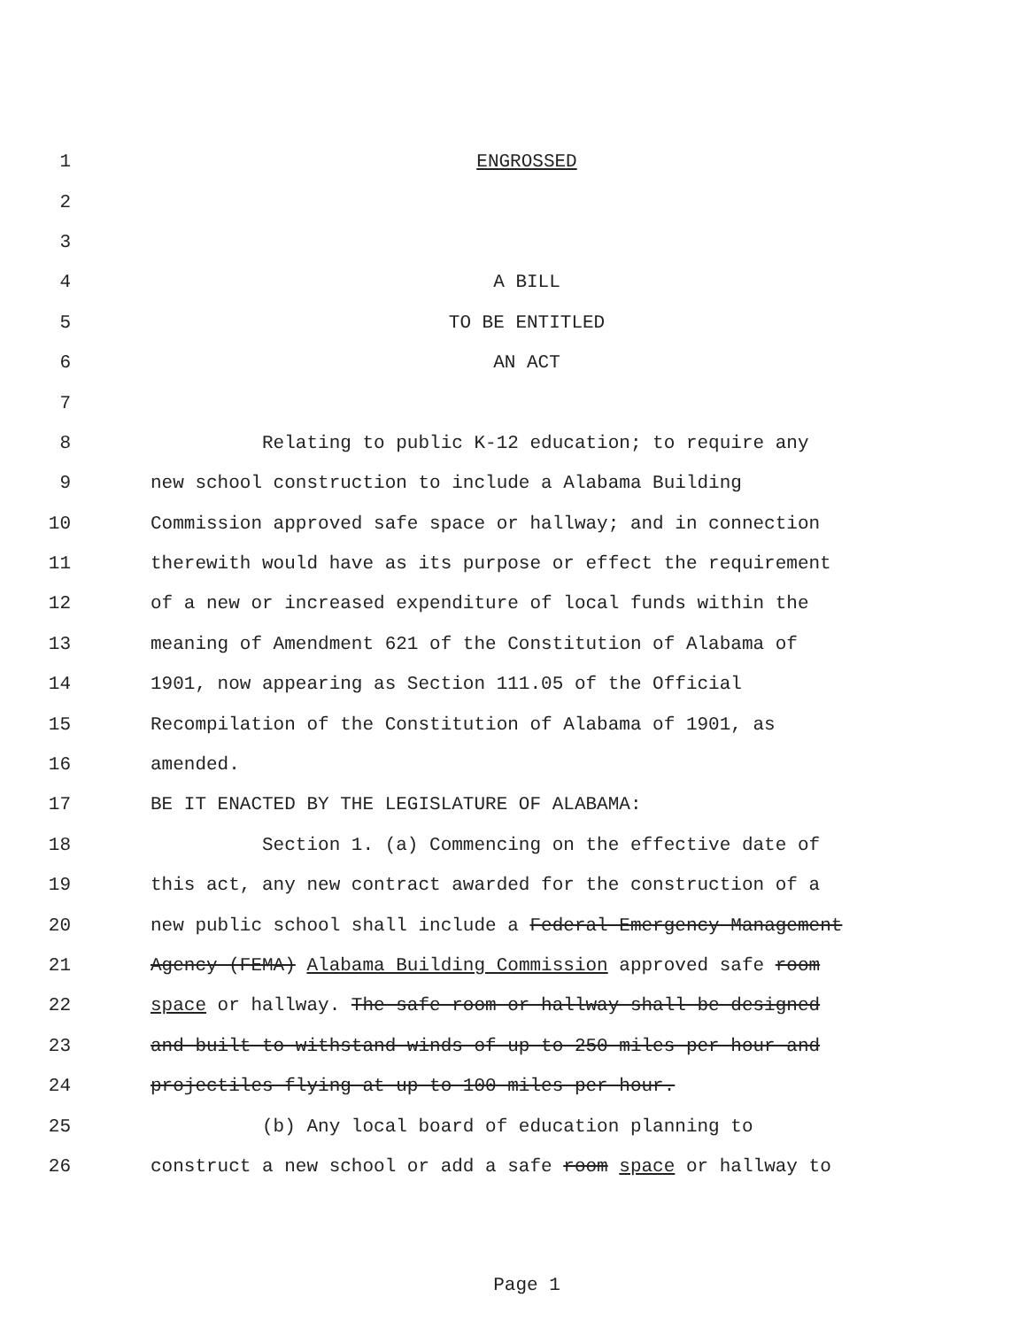1 ENGROSSED
2
3
4 A BILL
5 TO BE ENTITLED
6 AN ACT
7
8 Relating to public K-12 education; to require any
9 new school construction to include a Alabama Building
10 Commission approved safe space or hallway; and in connection
11 therewith would have as its purpose or effect the requirement
12 of a new or increased expenditure of local funds within the
13 meaning of Amendment 621 of the Constitution of Alabama of
14 1901, now appearing as Section 111.05 of the Official
15 Recompilation of the Constitution of Alabama of 1901, as
16 amended.
17 BE IT ENACTED BY THE LEGISLATURE OF ALABAMA:
18 Section 1. (a) Commencing on the effective date of
19 this act, any new contract awarded for the construction of a
20 new public school shall include a Federal Emergency Management
21 Agency (FEMA) Alabama Building Commission approved safe room
22 space or hallway. The safe room or hallway shall be designed
23 and built to withstand winds of up to 250 miles per hour and
24 projectiles flying at up to 100 miles per hour.
25 (b) Any local board of education planning to
26 construct a new school or add a safe room space or hallway to
Page 1